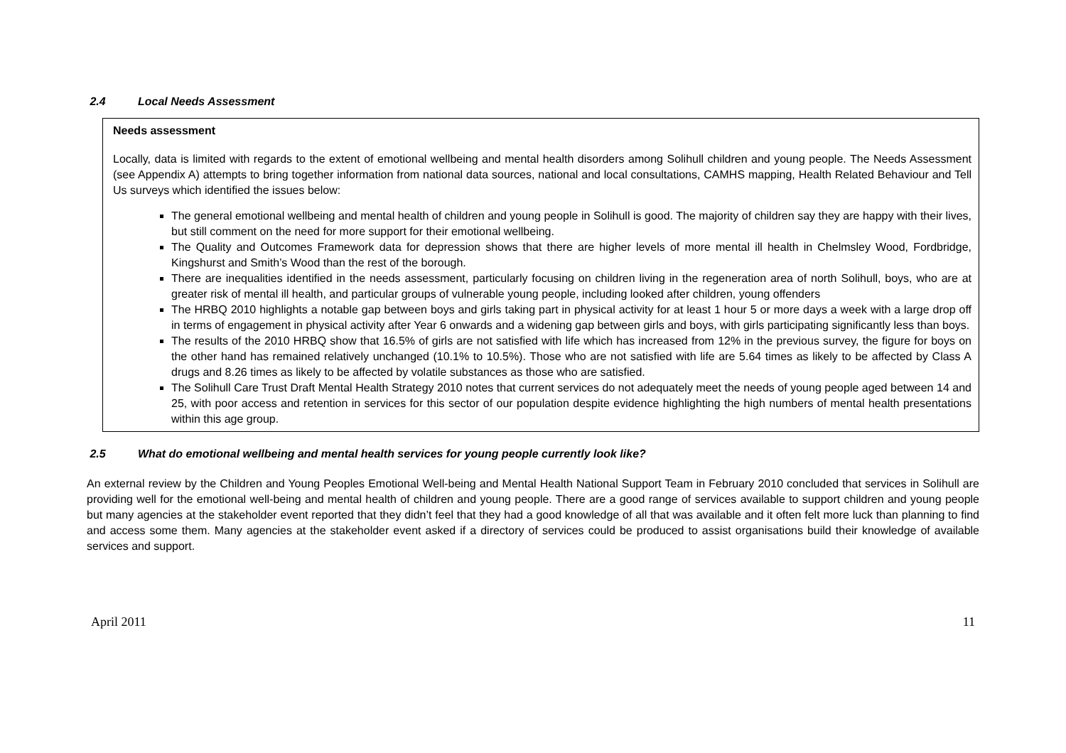2.4 Local Needs Assessment
Needs assessment
Locally, data is limited with regards to the extent of emotional wellbeing and mental health disorders among Solihull children and young people. The Needs Assessment (see Appendix A) attempts to bring together information from national data sources, national and local consultations, CAMHS mapping, Health Related Behaviour and Tell Us surveys which identified the issues below:
The general emotional wellbeing and mental health of children and young people in Solihull is good. The majority of children say they are happy with their lives, but still comment on the need for more support for their emotional wellbeing.
The Quality and Outcomes Framework data for depression shows that there are higher levels of more mental ill health in Chelmsley Wood, Fordbridge, Kingshurst and Smith’s Wood than the rest of the borough.
There are inequalities identified in the needs assessment, particularly focusing on children living in the regeneration area of north Solihull, boys, who are at greater risk of mental ill health, and particular groups of vulnerable young people, including looked after children, young offenders
The HRBQ 2010 highlights a notable gap between boys and girls taking part in physical activity for at least 1 hour 5 or more days a week with a large drop off in terms of engagement in physical activity after Year 6 onwards and a widening gap between girls and boys, with girls participating significantly less than boys.
The results of the 2010 HRBQ show that 16.5% of girls are not satisfied with life which has increased from 12% in the previous survey, the figure for boys on the other hand has remained relatively unchanged (10.1% to 10.5%). Those who are not satisfied with life are 5.64 times as likely to be affected by Class A drugs and 8.26 times as likely to be affected by volatile substances as those who are satisfied.
The Solihull Care Trust Draft Mental Health Strategy 2010 notes that current services do not adequately meet the needs of young people aged between 14 and 25, with poor access and retention in services for this sector of our population despite evidence highlighting the high numbers of mental health presentations within this age group.
2.5 What do emotional wellbeing and mental health services for young people currently look like?
An external review by the Children and Young Peoples Emotional Well-being and Mental Health National Support Team in February 2010 concluded that services in Solihull are providing well for the emotional well-being and mental health of children and young people. There are a good range of services available to support children and young people but many agencies at the stakeholder event reported that they didn’t feel that they had a good knowledge of all that was available and it often felt more luck than planning to find and access some them. Many agencies at the stakeholder event asked if a directory of services could be produced to assist organisations build their knowledge of available services and support.
April 2011 11